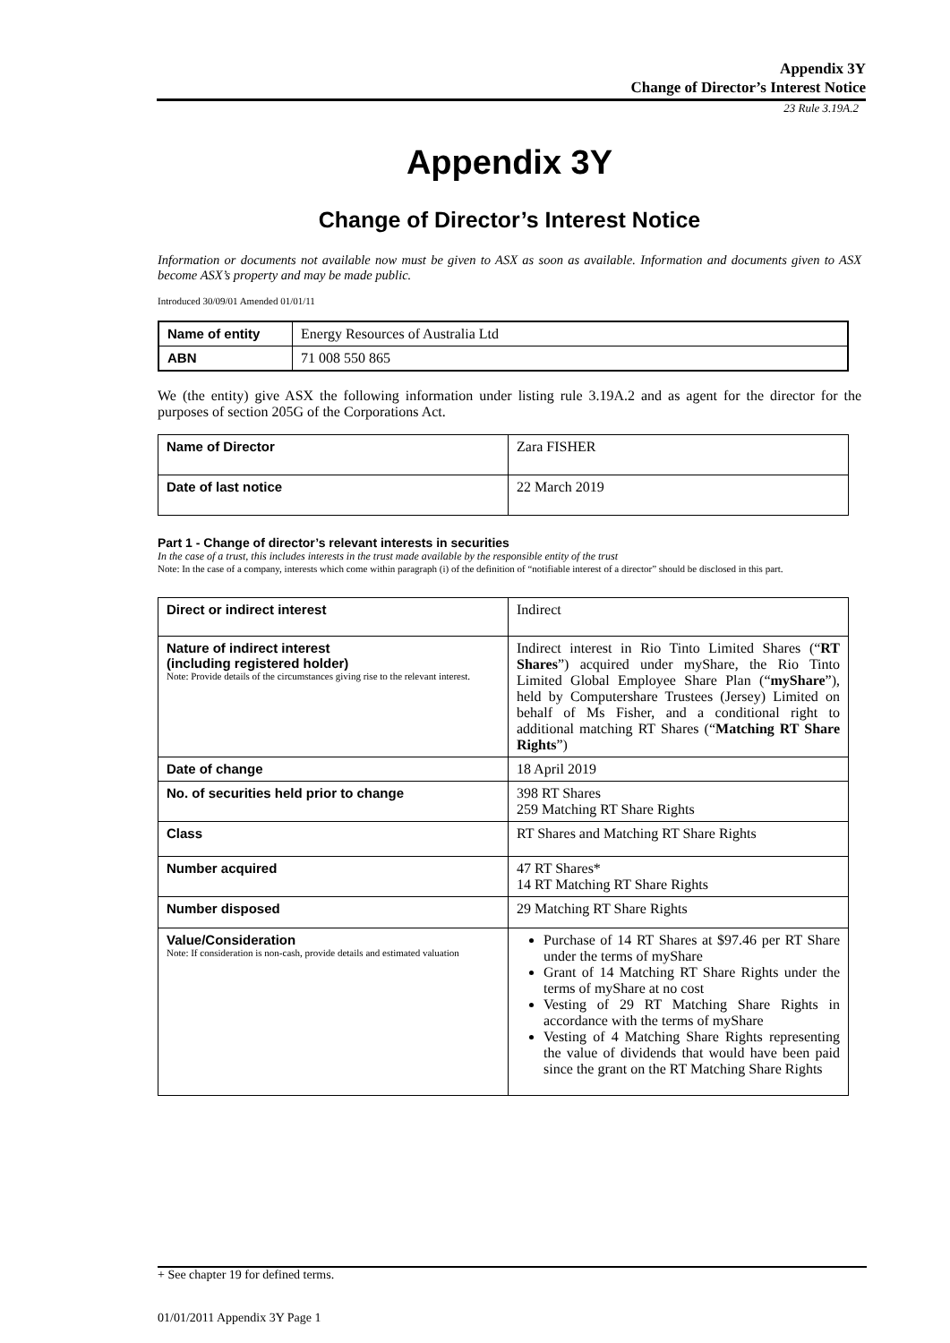Appendix 3Y
Change of Director’s Interest Notice
23 Rule 3.19A.2
Appendix 3Y
Change of Director’s Interest Notice
Information or documents not available now must be given to ASX as soon as available. Information and documents given to ASX become ASX’s property and may be made public.
Introduced 30/09/01 Amended 01/01/11
| Name of entity | Energy Resources of Australia Ltd |
| ABN | 71 008 550 865 |
We (the entity) give ASX the following information under listing rule 3.19A.2 and as agent for the director for the purposes of section 205G of the Corporations Act.
| Name of Director | Zara FISHER |
| Date of last notice | 22 March 2019 |
Part 1 - Change of director’s relevant interests in securities
In the case of a trust, this includes interests in the trust made available by the responsible entity of the trust
Note: In the case of a company, interests which come within paragraph (i) of the definition of “notifiable interest of a director” should be disclosed in this part.
| Direct or indirect interest | Indirect |
| Nature of indirect interest (including registered holder) Note: Provide details of the circumstances giving rise to the relevant interest. | Indirect interest in Rio Tinto Limited Shares (“ RT Shares ”) acquired under myShare, the Rio Tinto Limited Global Employee Share Plan (“ myShare ”), held by Computershare Trustees (Jersey) Limited on behalf of Ms Fisher, and a conditional right to additional matching RT Shares (“ Matching RT Share Rights ”) |
| Date of change | 18 April 2019 |
| No. of securities held prior to change | 398 RT Shares 259 Matching RT Share Rights |
| Class | RT Shares and Matching RT Share Rights |
| Number acquired | 47 RT Shares* 14 RT Matching RT Share Rights |
| Number disposed | 29 Matching RT Share Rights |
| Value/Consideration Note: If consideration is non-cash, provide details and estimated valuation | Purchase of 14 RT Shares at $97.46 per RT Share under the terms of myShare Grant of 14 Matching RT Share Rights under the terms of myShare at no cost Vesting of 29 RT Matching Share Rights in accordance with the terms of myShare Vesting of 4 Matching Share Rights representing the value of dividends that would have been paid since the grant on the RT Matching Share Rights |
+ See chapter 19 for defined terms.
01/01/2011 Appendix 3Y Page 1